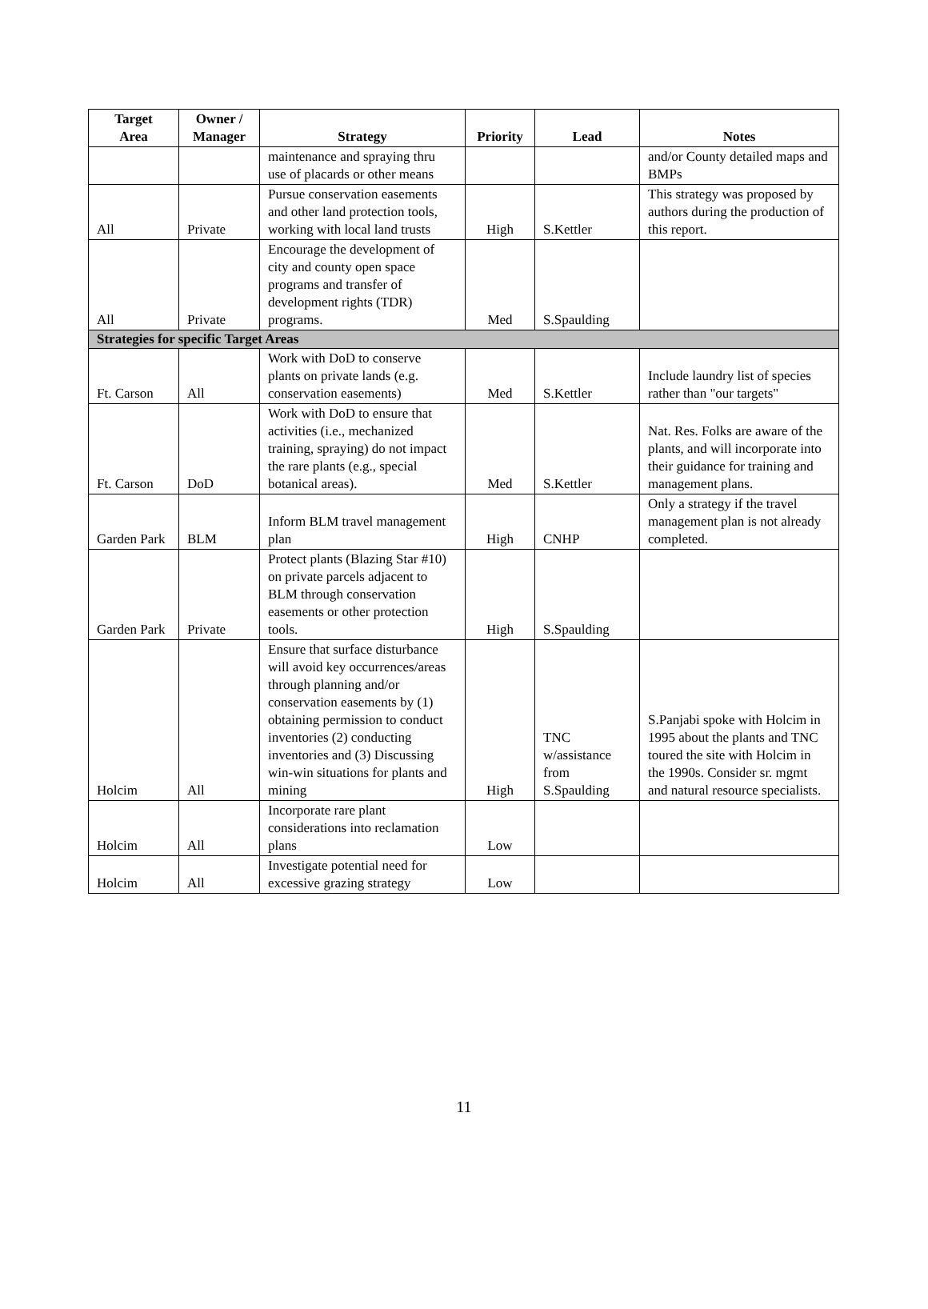| Target Area | Owner / Manager | Strategy | Priority | Lead | Notes |
| --- | --- | --- | --- | --- | --- |
| | | maintenance and spraying thru use of placards or other means | | | and/or County detailed maps and BMPs |
| All | Private | Pursue conservation easements and other land protection tools, working with local land trusts | High | S.Kettler | This strategy was proposed by authors during the production of this report. |
| All | Private | Encourage the development of city and county open space programs and transfer of development rights (TDR) programs. | Med | S.Spaulding | |
| Strategies for specific Target Areas | | | | | |
| Ft. Carson | All | Work with DoD to conserve plants on private lands (e.g. conservation easements) | Med | S.Kettler | Include laundry list of species rather than "our targets" |
| Ft. Carson | DoD | Work with DoD to ensure that activities (i.e., mechanized training, spraying) do not impact the rare plants (e.g., special botanical areas). | Med | S.Kettler | Nat. Res. Folks are aware of the plants, and will incorporate into their guidance for training and management plans. |
| Garden Park | BLM | Inform BLM travel management plan | High | CNHP | Only a strategy if the travel management plan is not already completed. |
| Garden Park | Private | Protect plants (Blazing Star #10) on private parcels adjacent to BLM through conservation easements or other protection tools. | High | S.Spaulding | |
| Holcim | All | Ensure that surface disturbance will avoid key occurrences/areas through planning and/or conservation easements by (1) obtaining permission to conduct inventories (2) conducting inventories and (3) Discussing win-win situations for plants and mining | High | TNC w/assistance from S.Spaulding | S.Panjabi spoke with Holcim in 1995 about the plants and TNC toured the site with Holcim in the 1990s. Consider sr. mgmt and natural resource specialists. |
| Holcim | All | Incorporate rare plant considerations into reclamation plans | Low | | |
| Holcim | All | Investigate potential need for excessive grazing strategy | Low | | |
11